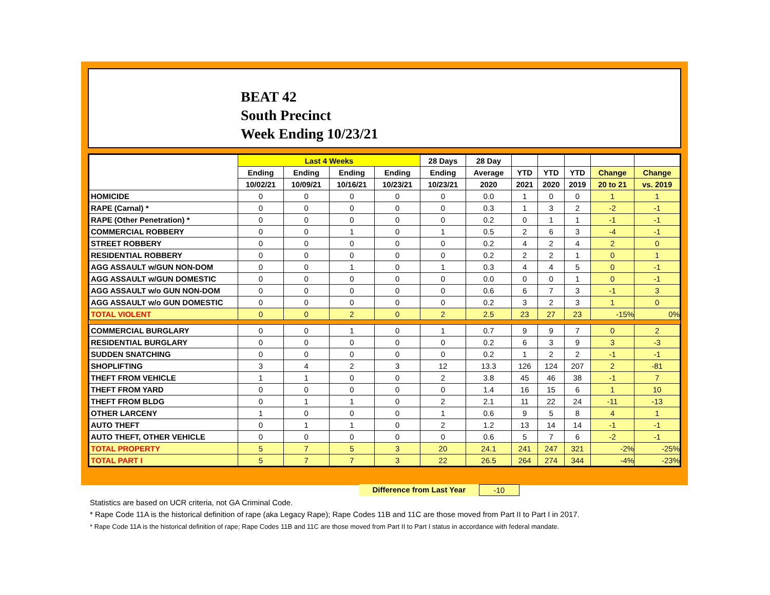BEAT 42
South Precinct
Week Ending 10/23/21
| | Last 4 Weeks | | | | 28 Days | 28 Day | | | | | |
| --- | --- | --- | --- | --- | --- | --- | --- | --- | --- | --- | --- |
| | Ending | Ending | Ending | Ending | Ending | Average | YTD | YTD | YTD | Change | Change |
| | 10/02/21 | 10/09/21 | 10/16/21 | 10/23/21 | 10/23/21 | 2020 | 2021 | 2020 | 2019 | 20 to 21 | vs. 2019 |
| HOMICIDE | 0 | 0 | 0 | 0 | 0 | 0.0 | 1 | 0 | 0 | 1 | 1 |
| RAPE (Carnal) * | 0 | 0 | 0 | 0 | 0 | 0.3 | 1 | 3 | 2 | -2 | -1 |
| RAPE (Other Penetration) * | 0 | 0 | 0 | 0 | 0 | 0.2 | 0 | 1 | 1 | -1 | -1 |
| COMMERCIAL ROBBERY | 0 | 0 | 1 | 0 | 1 | 0.5 | 2 | 6 | 3 | -4 | -1 |
| STREET ROBBERY | 0 | 0 | 0 | 0 | 0 | 0.2 | 4 | 2 | 4 | 2 | 0 |
| RESIDENTIAL ROBBERY | 0 | 0 | 0 | 0 | 0 | 0.2 | 2 | 2 | 1 | 0 | 1 |
| AGG ASSAULT w/GUN NON-DOM | 0 | 0 | 1 | 0 | 1 | 0.3 | 4 | 4 | 5 | 0 | -1 |
| AGG ASSAULT w/GUN DOMESTIC | 0 | 0 | 0 | 0 | 0 | 0.0 | 0 | 0 | 1 | 0 | -1 |
| AGG ASSAULT w/o GUN NON-DOM | 0 | 0 | 0 | 0 | 0 | 0.6 | 6 | 7 | 3 | -1 | 3 |
| AGG ASSAULT w/o GUN DOMESTIC | 0 | 0 | 0 | 0 | 0 | 0.2 | 3 | 2 | 3 | 1 | 0 |
| TOTAL VIOLENT | 0 | 0 | 2 | 0 | 2 | 2.5 | 23 | 27 | 23 | -15% | 0% |
| COMMERCIAL BURGLARY | 0 | 0 | 1 | 0 | 1 | 0.7 | 9 | 9 | 7 | 0 | 2 |
| RESIDENTIAL BURGLARY | 0 | 0 | 0 | 0 | 0 | 0.2 | 6 | 3 | 9 | 3 | -3 |
| SUDDEN SNATCHING | 0 | 0 | 0 | 0 | 0 | 0.2 | 1 | 2 | 2 | -1 | -1 |
| SHOPLIFTING | 3 | 4 | 2 | 3 | 12 | 13.3 | 126 | 124 | 207 | 2 | -81 |
| THEFT FROM VEHICLE | 1 | 1 | 0 | 0 | 2 | 3.8 | 45 | 46 | 38 | -1 | 7 |
| THEFT FROM YARD | 0 | 0 | 0 | 0 | 0 | 1.4 | 16 | 15 | 6 | 1 | 10 |
| THEFT FROM BLDG | 0 | 1 | 1 | 0 | 2 | 2.1 | 11 | 22 | 24 | -11 | -13 |
| OTHER LARCENY | 1 | 0 | 0 | 0 | 1 | 0.6 | 9 | 5 | 8 | 4 | 1 |
| AUTO THEFT | 0 | 1 | 1 | 0 | 2 | 1.2 | 13 | 14 | 14 | -1 | -1 |
| AUTO THEFT, OTHER VEHICLE | 0 | 0 | 0 | 0 | 0 | 0.6 | 5 | 7 | 6 | -2 | -1 |
| TOTAL PROPERTY | 5 | 7 | 5 | 3 | 20 | 24.1 | 241 | 247 | 321 | -2% | -25% |
| TOTAL PART I | 5 | 7 | 7 | 3 | 22 | 26.5 | 264 | 274 | 344 | -4% | -23% |
Difference from Last Year -10
Statistics are based on UCR criteria, not GA Criminal Code.
* Rape Code 11A is the historical definition of rape (aka Legacy Rape); Rape Codes 11B and 11C are those moved from Part II to Part I in 2017.
* Rape Code 11A is the historical definition of rape; Rape Codes 11B and 11C are those moved from Part II to Part I status in accordance with federal mandate.